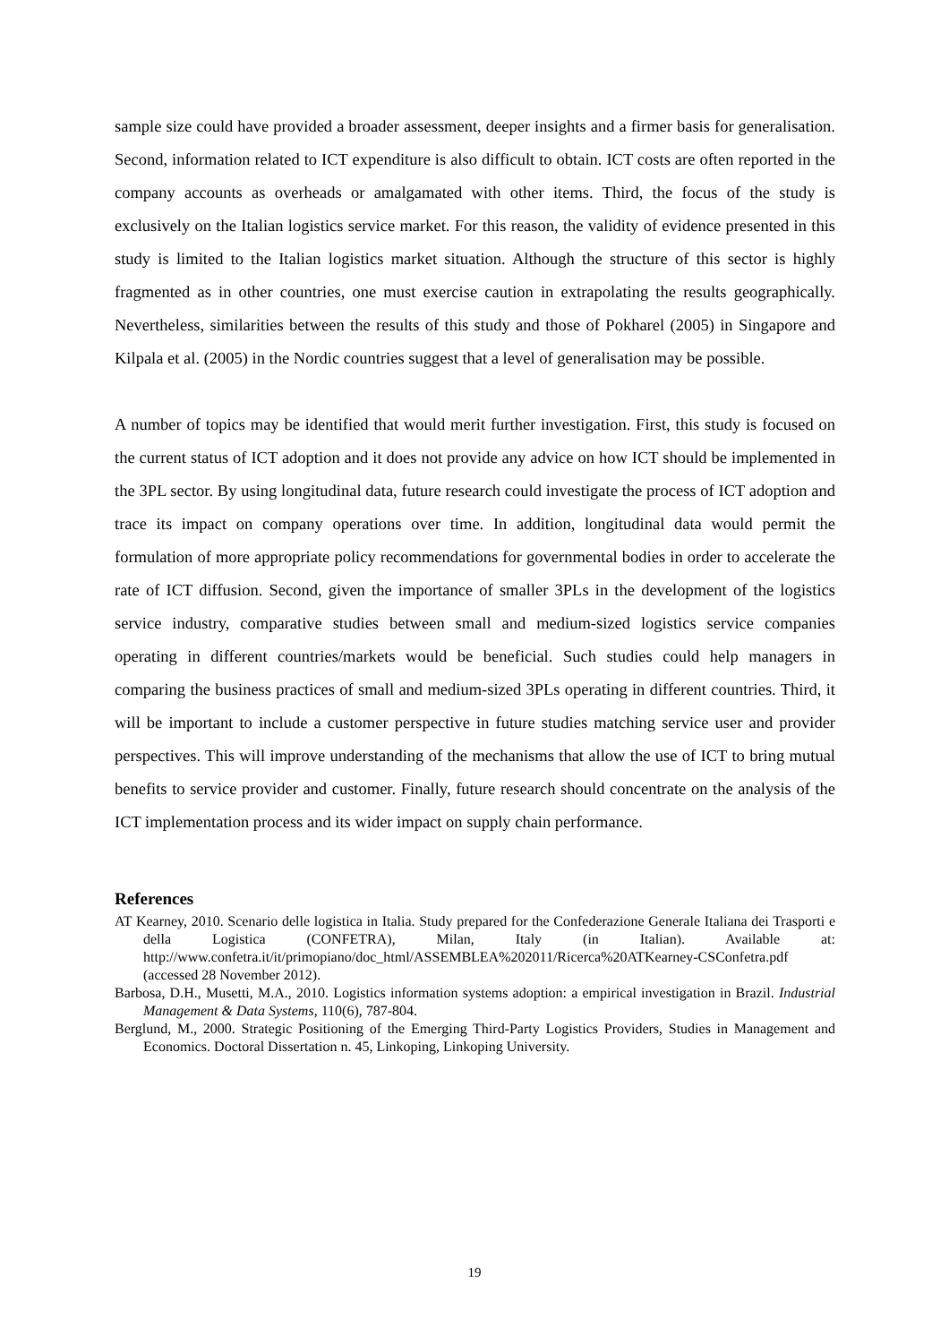sample size could have provided a broader assessment, deeper insights and a firmer basis for generalisation. Second, information related to ICT expenditure is also difficult to obtain. ICT costs are often reported in the company accounts as overheads or amalgamated with other items. Third, the focus of the study is exclusively on the Italian logistics service market. For this reason, the validity of evidence presented in this study is limited to the Italian logistics market situation. Although the structure of this sector is highly fragmented as in other countries, one must exercise caution in extrapolating the results geographically. Nevertheless, similarities between the results of this study and those of Pokharel (2005) in Singapore and Kilpala et al. (2005) in the Nordic countries suggest that a level of generalisation may be possible.
A number of topics may be identified that would merit further investigation. First, this study is focused on the current status of ICT adoption and it does not provide any advice on how ICT should be implemented in the 3PL sector. By using longitudinal data, future research could investigate the process of ICT adoption and trace its impact on company operations over time. In addition, longitudinal data would permit the formulation of more appropriate policy recommendations for governmental bodies in order to accelerate the rate of ICT diffusion. Second, given the importance of smaller 3PLs in the development of the logistics service industry, comparative studies between small and medium-sized logistics service companies operating in different countries/markets would be beneficial. Such studies could help managers in comparing the business practices of small and medium-sized 3PLs operating in different countries. Third, it will be important to include a customer perspective in future studies matching service user and provider perspectives. This will improve understanding of the mechanisms that allow the use of ICT to bring mutual benefits to service provider and customer. Finally, future research should concentrate on the analysis of the ICT implementation process and its wider impact on supply chain performance.
References
AT Kearney, 2010. Scenario delle logistica in Italia. Study prepared for the Confederazione Generale Italiana dei Trasporti e della Logistica (CONFETRA), Milan, Italy (in Italian). Available at: http://www.confetra.it/it/primopiano/doc_html/ASSEMBLEA%202011/Ricerca%20ATKearney-CSConfetra.pdf (accessed 28 November 2012).
Barbosa, D.H., Musetti, M.A., 2010. Logistics information systems adoption: a empirical investigation in Brazil. Industrial Management & Data Systems, 110(6), 787-804.
Berglund, M., 2000. Strategic Positioning of the Emerging Third-Party Logistics Providers, Studies in Management and Economics. Doctoral Dissertation n. 45, Linkoping, Linkoping University.
19